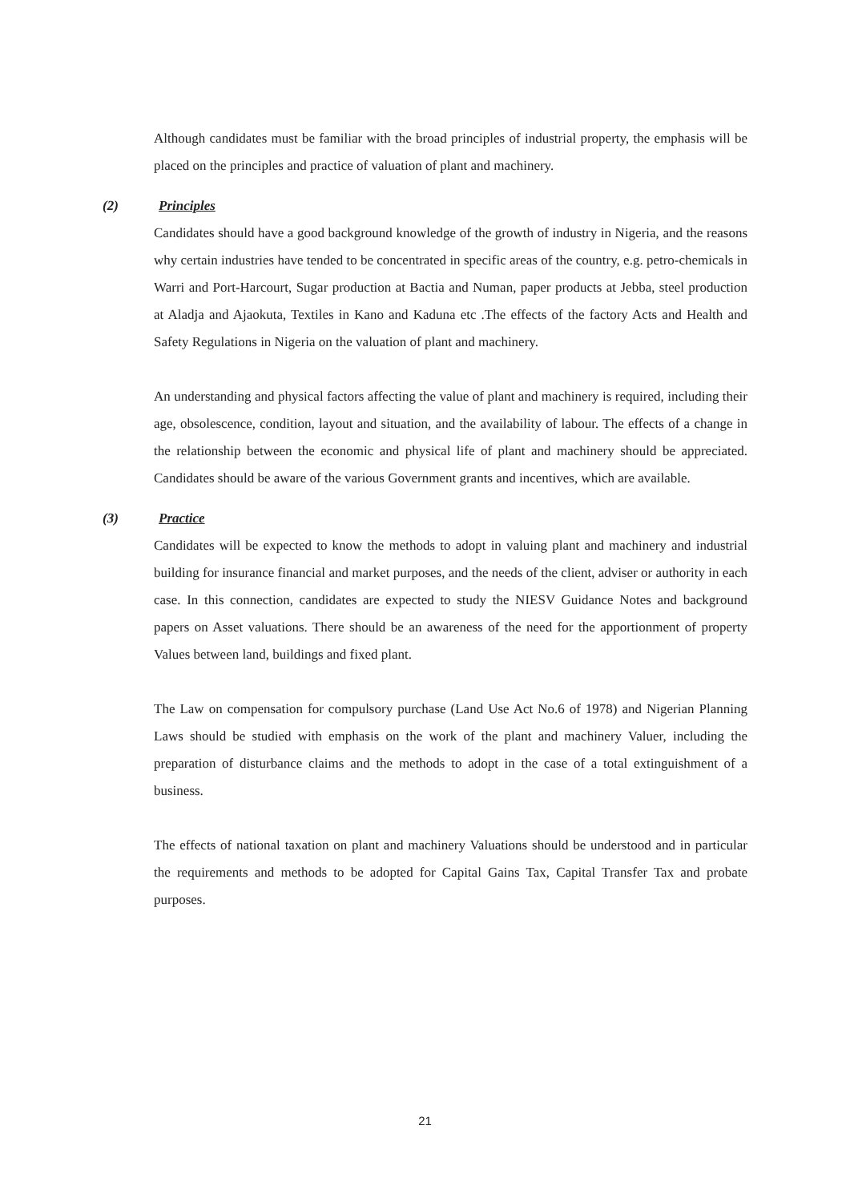Although candidates must be familiar with the broad principles of industrial property, the emphasis will be placed on the principles and practice of valuation of plant and machinery.
(2) Principles
Candidates should have a good background knowledge of the growth of industry in Nigeria, and the reasons why certain industries have tended to be concentrated in specific areas of the country, e.g. petro-chemicals in Warri and Port-Harcourt, Sugar production at Bactia and Numan, paper products at Jebba, steel production at Aladja and Ajaokuta, Textiles in Kano and Kaduna etc .The effects of the factory Acts and Health and Safety Regulations in Nigeria on the valuation of plant and machinery.
An understanding and physical factors affecting the value of plant and machinery is required, including their age, obsolescence, condition, layout and situation, and the availability of labour. The effects of a change in the relationship between the economic and physical life of plant and machinery should be appreciated. Candidates should be aware of the various Government grants and incentives, which are available.
(3) Practice
Candidates will be expected to know the methods to adopt in valuing plant and machinery and industrial building for insurance financial and market purposes, and the needs of the client, adviser or authority in each case. In this connection, candidates are expected to study the NIESV Guidance Notes and background papers on Asset valuations. There should be an awareness of the need for the apportionment of property Values between land, buildings and fixed plant.
The Law on compensation for compulsory purchase (Land Use Act No.6 of 1978) and Nigerian Planning Laws should be studied with emphasis on the work of the plant and machinery Valuer, including the preparation of disturbance claims and the methods to adopt in the case of a total extinguishment of a business.
The effects of national taxation on plant and machinery Valuations should be understood and in particular the requirements and methods to be adopted for Capital Gains Tax, Capital Transfer Tax and probate purposes.
21